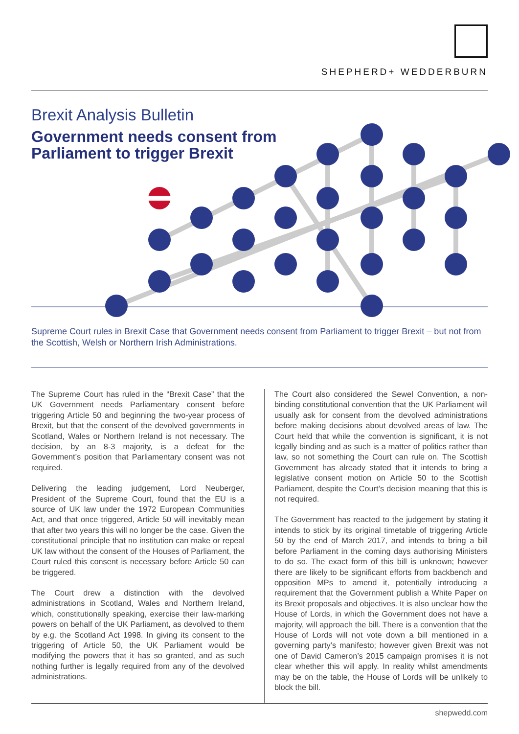SHEPHERD+ WEDDERBURN
Brexit Analysis Bulletin
Government needs consent from
Parliament to trigger Brexit
Supreme Court rules in Brexit Case that Government needs consent from Parliament to trigger Brexit – but not from the Scottish, Welsh or Northern Irish Administrations.
The Supreme Court has ruled in the “Brexit Case” that the UK Government needs Parliamentary consent before triggering Article 50 and beginning the two-year process of Brexit, but that the consent of the devolved governments in Scotland, Wales or Northern Ireland is not necessary. The decision, by an 8-3 majority, is a defeat for the Government’s position that Parliamentary consent was not required.
Delivering the leading judgement, Lord Neuberger, President of the Supreme Court, found that the EU is a source of UK law under the 1972 European Communities Act, and that once triggered, Article 50 will inevitably mean that after two years this will no longer be the case. Given the constitutional principle that no institution can make or repeal UK law without the consent of the Houses of Parliament, the Court ruled this consent is necessary before Article 50 can be triggered.
The Court drew a distinction with the devolved administrations in Scotland, Wales and Northern Ireland, which, constitutionally speaking, exercise their law-marking powers on behalf of the UK Parliament, as devolved to them by e.g. the Scotland Act 1998. In giving its consent to the triggering of Article 50, the UK Parliament would be modifying the powers that it has so granted, and as such nothing further is legally required from any of the devolved administrations.
The Court also considered the Sewel Convention, a non-binding constitutional convention that the UK Parliament will usually ask for consent from the devolved administrations before making decisions about devolved areas of law. The Court held that while the convention is significant, it is not legally binding and as such is a matter of politics rather than law, so not something the Court can rule on. The Scottish Government has already stated that it intends to bring a legislative consent motion on Article 50 to the Scottish Parliament, despite the Court’s decision meaning that this is not required.
The Government has reacted to the judgement by stating it intends to stick by its original timetable of triggering Article 50 by the end of March 2017, and intends to bring a bill before Parliament in the coming days authorising Ministers to do so. The exact form of this bill is unknown; however there are likely to be significant efforts from backbench and opposition MPs to amend it, potentially introducing a requirement that the Government publish a White Paper on its Brexit proposals and objectives. It is also unclear how the House of Lords, in which the Government does not have a majority, will approach the bill. There is a convention that the House of Lords will not vote down a bill mentioned in a governing party’s manifesto; however given Brexit was not one of David Cameron’s 2015 campaign promises it is not clear whether this will apply. In reality whilst amendments may be on the table, the House of Lords will be unlikely to block the bill.
shepwedd.com